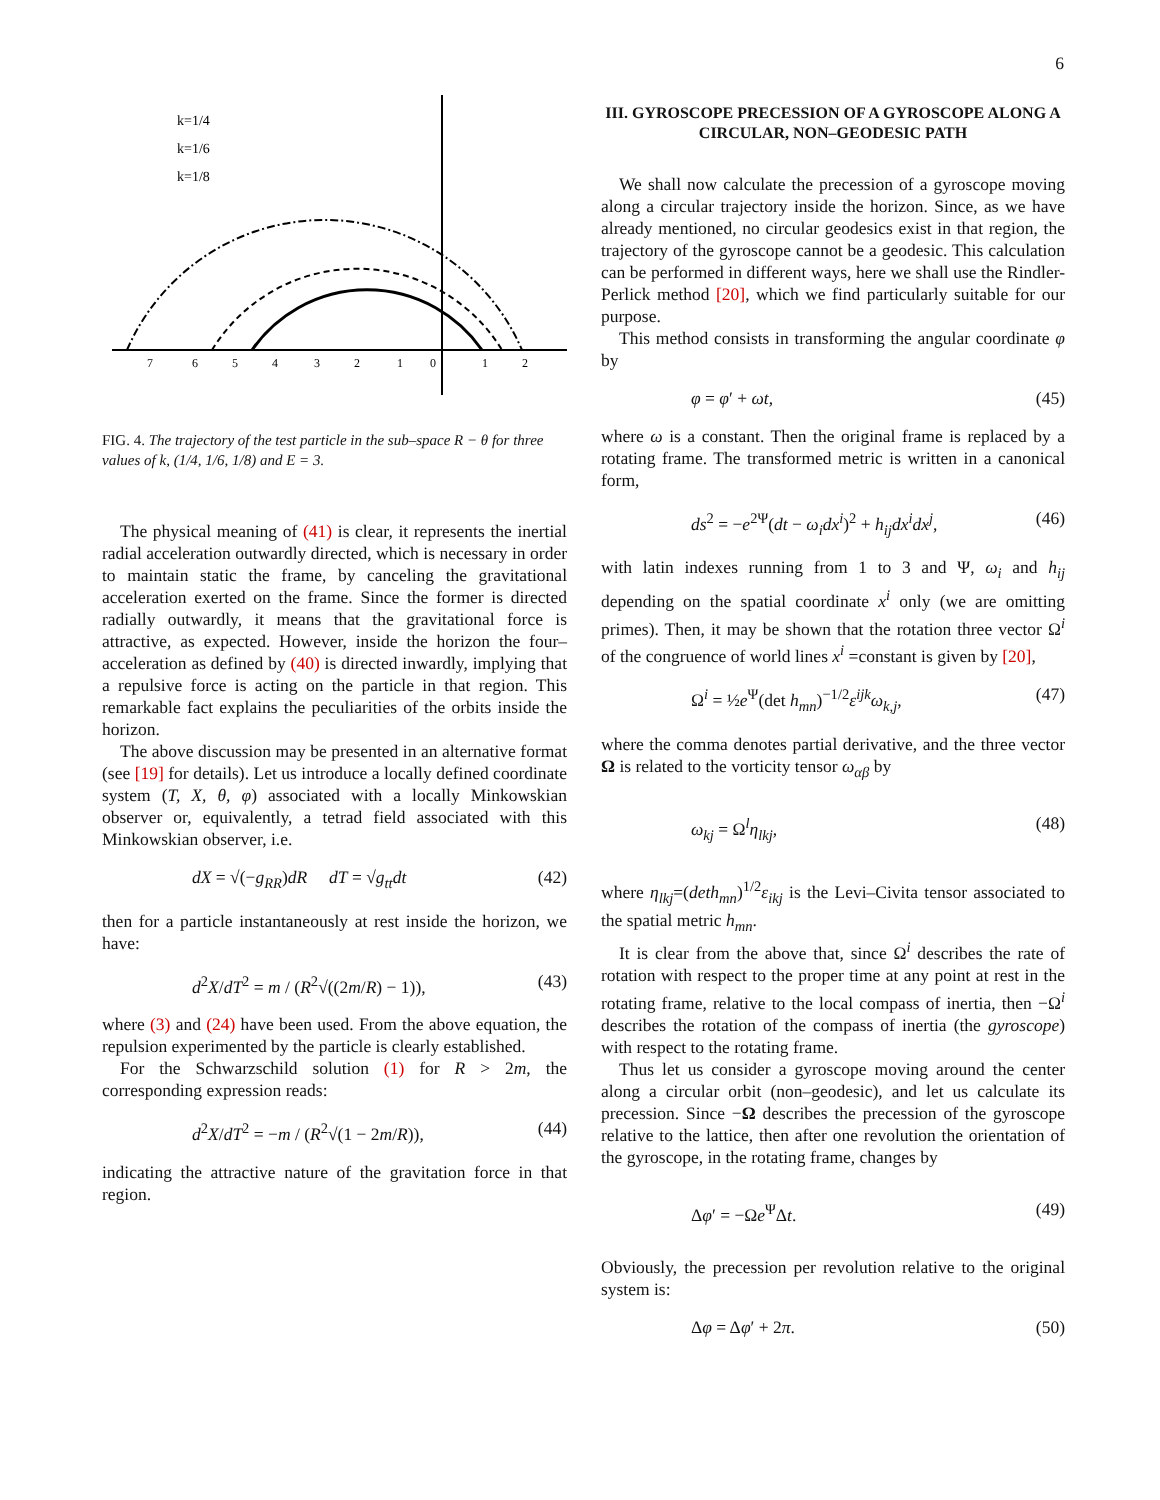6
k=1/4
k=1/6
k=1/8
7
6
5
4
3
2
1
0
1
2
FIG. 4. The trajectory of the test particle in the sub–space R − θ for three values of k, (1/4, 1/6, 1/8) and E = 3.
The physical meaning of (41) is clear, it represents the inertial radial acceleration outwardly directed, which is necessary in order to maintain static the frame, by canceling the gravitational acceleration exerted on the frame. Since the former is directed radially outwardly, it means that the gravitational force is attractive, as expected. However, inside the horizon the four–acceleration as defined by (40) is directed inwardly, implying that a repulsive force is acting on the particle in that region. This remarkable fact explains the peculiarities of the orbits inside the horizon.
The above discussion may be presented in an alternative format (see [19] for details). Let us introduce a locally defined coordinate system (T, X, θ, φ) associated with a locally Minkowskian observer or, equivalently, a tetrad field associated with this Minkowskian observer, i.e.
dX = √(−g<sub>RR</sub>)dR dT = √g<sub>tt</sub> dt (42)
then for a particle instantaneously at rest inside the horizon, we have:
d<sup>2</sup>X/dT<sup>2</sup> = m / (R<sup>2</sup>√((2m/R) − 1)), (43)
where (3) and (24) have been used. From the above equation, the repulsion experimented by the particle is clearly established.
For the Schwarzschild solution (1) for R > 2m, the corresponding expression reads:
d<sup>2</sup>X/dT<sup>2</sup> = −m / (R<sup>2</sup>√(1 − 2m/R)), (44)
indicating the attractive nature of the gravitation force in that region.
III. GYROSCOPE PRECESSION OF A GYROSCOPE ALONG A CIRCULAR, NON–GEODESIC PATH
We shall now calculate the precession of a gyroscope moving along a circular trajectory inside the horizon. Since, as we have already mentioned, no circular geodesics exist in that region, the trajectory of the gyroscope cannot be a geodesic. This calculation can be performed in different ways, here we shall use the Rindler-Perlick method [20], which we find particularly suitable for our purpose.
This method consists in transforming the angular coordinate φ by
φ = φ′ + ωt, (45)
where ω is a constant. Then the original frame is replaced by a rotating frame. The transformed metric is written in a canonical form,
ds<sup>2</sup> = −e<sup>2Ψ</sup>(dt − ω<sub>i</sub>dx<sup>i</sup>)<sup>2</sup> + h<sub>ij</sub>dx<sup>i</sup>dx<sup>j</sup>, (46)
with latin indexes running from 1 to 3 and Ψ, ω<sub>i</sub> and h<sub>ij</sub> depending on the spatial coordinate x<sup>i</sup> only (we are omitting primes). Then, it may be shown that the rotation three vector Ω<sup>i</sup> of the congruence of world lines x<sup>i</sup> =constant is given by [20],
Ω<sup>i</sup> = ½e<sup>Ψ</sup>(det h<sub>mn</sub>)<sup>−1/2</sup>ε<sup>ijk</sup>ω<sub>k,j</sub>, (47)
where the comma denotes partial derivative, and the three vector Ω is related to the vorticity tensor ω<sub>αβ</sub> by
ω<sub>kj</sub> = Ω<sup>l</sup>η<sub>lkj</sub>, (48)
where η<sub>lkj</sub>=(deth<sub>mn</sub>)<sup>1/2</sup>ε<sub>ikj</sub> is the Levi–Civita tensor associated to the spatial metric h<sub>mn</sub>.
It is clear from the above that, since Ω<sup>i</sup> describes the rate of rotation with respect to the proper time at any point at rest in the rotating frame, relative to the local compass of inertia, then −Ω<sup>i</sup> describes the rotation of the compass of inertia (the gyroscope) with respect to the rotating frame.
Thus let us consider a gyroscope moving around the center along a circular orbit (non–geodesic), and let us calculate its precession. Since −Ω describes the precession of the gyroscope relative to the lattice, then after one revolution the orientation of the gyroscope, in the rotating frame, changes by
Δφ′ = −Ωe<sup>Ψ</sup>Δt. (49)
Obviously, the precession per revolution relative to the original system is:
Δφ = Δφ′ + 2π. (50)